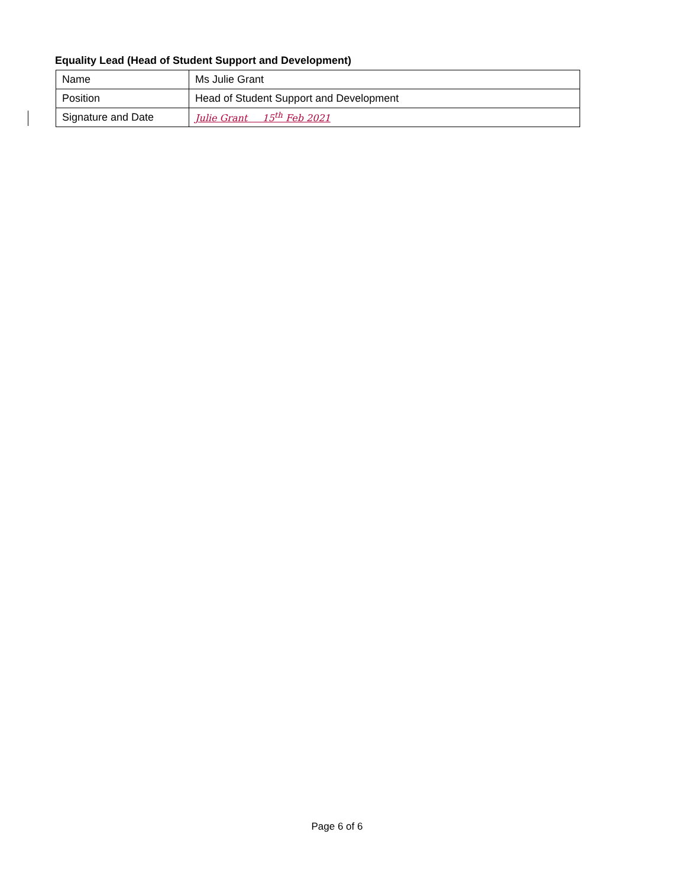Equality Lead (Head of Student Support and Development)
| Name | Ms Julie Grant |
| Position | Head of Student Support and Development |
| Signature and Date | Julie Grant 15<sup>th</sup> Feb 2021 |
Page 6 of 6